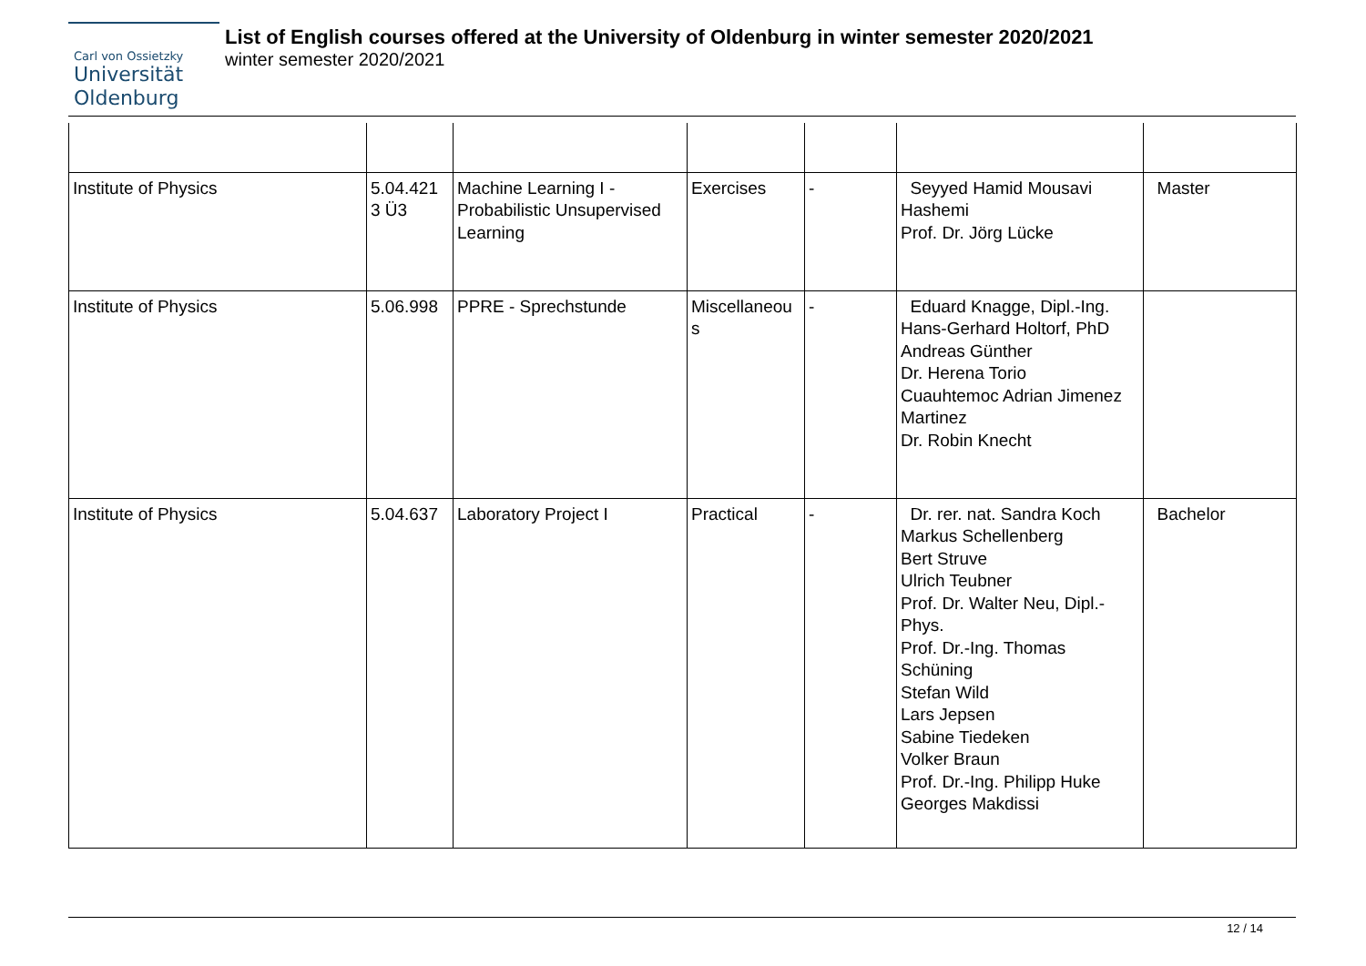Carl von Ossietzky
Universität
Oldenburg
List of English courses offered at the University of Oldenburg in winter semester 2020/2021
winter semester 2020/2021
| Institute of Physics | 5.04.421 3 Ü3 | Machine Learning I - Probabilistic Unsupervised Learning | Exercises | - | Seyyed Hamid Mousavi Hashemi Prof. Dr. Jörg Lücke | Master |
| Institute of Physics | 5.06.998 | PPRE - Sprechstunde | Miscellaneou s | - | Eduard Knagge, Dipl.-Ing. Hans-Gerhard Holtorf, PhD Andreas Günther Dr. Herena Torio Cuauhtemoc Adrian Jimenez Martinez Dr. Robin Knecht | |
| Institute of Physics | 5.04.637 | Laboratory Project I | Practical | - | Dr. rer. nat. Sandra Koch Markus Schellenberg Bert Struve Ulrich Teubner Prof. Dr. Walter Neu, Dipl.-Phys. Prof. Dr.-Ing. Thomas Schüning Stefan Wild Lars Jepsen Sabine Tiedeken Volker Braun Prof. Dr.-Ing. Philipp Huke Georges Makdissi | Bachelor |
12 / 14